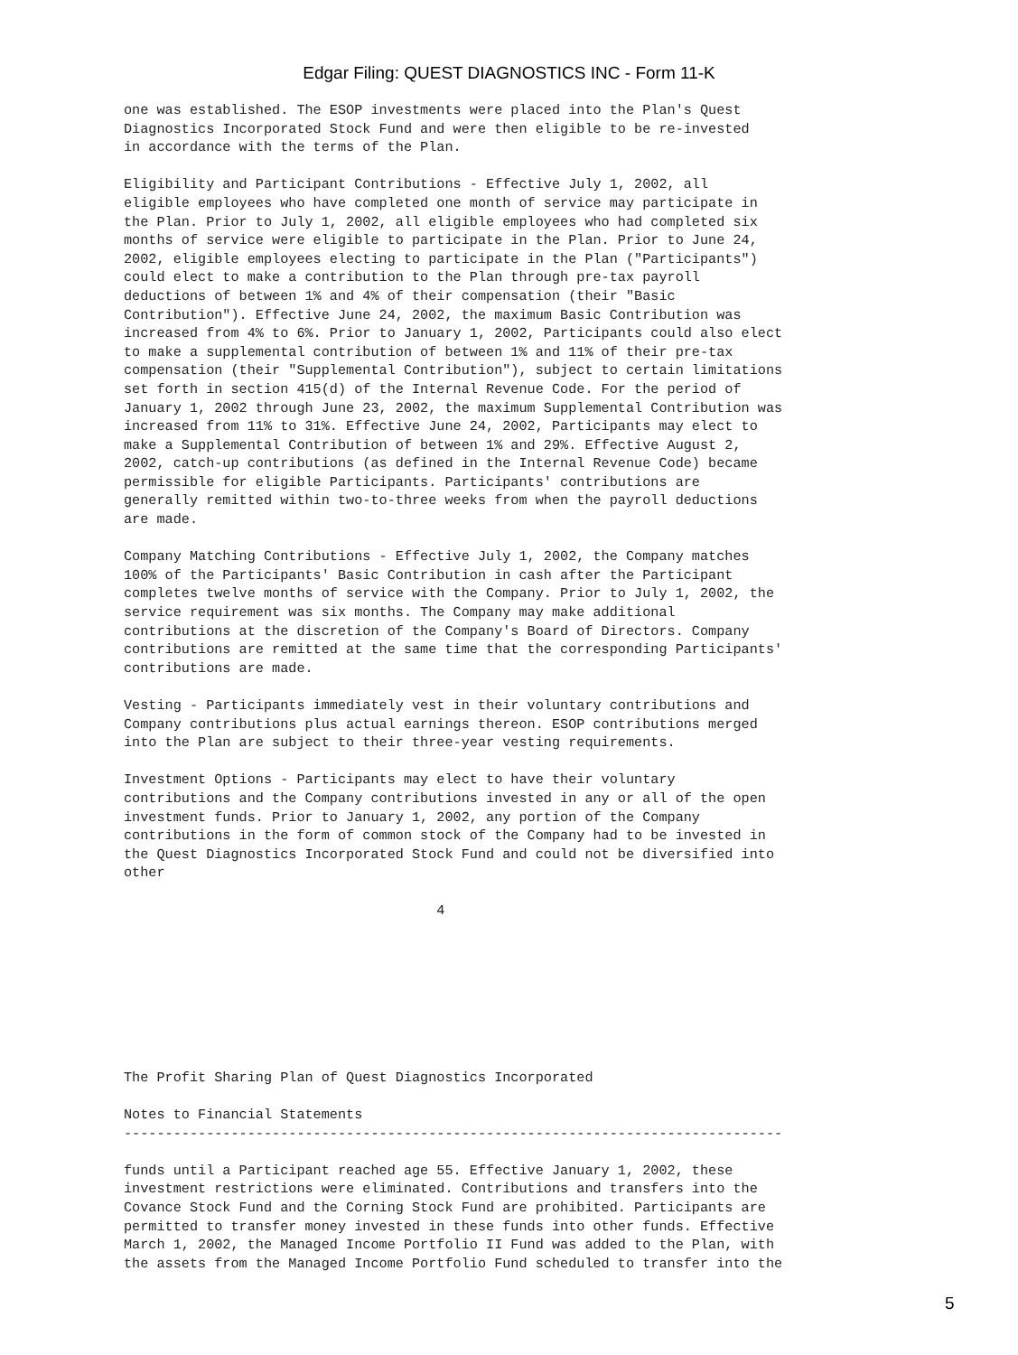Edgar Filing: QUEST DIAGNOSTICS INC - Form 11-K
one was established. The ESOP investments were placed into the Plan's Quest
Diagnostics Incorporated Stock Fund and were then eligible to be re-invested
in accordance with the terms of the Plan.

Eligibility and Participant Contributions - Effective July 1, 2002, all
eligible employees who have completed one month of service may participate in
the Plan. Prior to July 1, 2002, all eligible employees who had completed six
months of service were eligible to participate in the Plan. Prior to June 24,
2002, eligible employees electing to participate in the Plan ("Participants")
could elect to make a contribution to the Plan through pre-tax payroll
deductions of between 1% and 4% of their compensation (their "Basic
Contribution"). Effective June 24, 2002, the maximum Basic Contribution was
increased from 4% to 6%. Prior to January 1, 2002, Participants could also elect
to make a supplemental contribution of between 1% and 11% of their pre-tax
compensation (their "Supplemental Contribution"), subject to certain limitations
set forth in section 415(d) of the Internal Revenue Code. For the period of
January 1, 2002 through June 23, 2002, the maximum Supplemental Contribution was
increased from 11% to 31%. Effective June 24, 2002, Participants may elect to
make a Supplemental Contribution of between 1% and 29%. Effective August 2,
2002, catch-up contributions (as defined in the Internal Revenue Code) became
permissible for eligible Participants. Participants' contributions are
generally remitted within two-to-three weeks from when the payroll deductions
are made.

Company Matching Contributions - Effective July 1, 2002, the Company matches
100% of the Participants' Basic Contribution in cash after the Participant
completes twelve months of service with the Company. Prior to July 1, 2002, the
service requirement was six months. The Company may make additional
contributions at the discretion of the Company's Board of Directors. Company
contributions are remitted at the same time that the corresponding Participants'
contributions are made.

Vesting - Participants immediately vest in their voluntary contributions and
Company contributions plus actual earnings thereon. ESOP contributions merged
into the Plan are subject to their three-year vesting requirements.

Investment Options - Participants may elect to have their voluntary
contributions and the Company contributions invested in any or all of the open
investment funds. Prior to January 1, 2002, any portion of the Company
contributions in the form of common stock of the Company had to be invested in
the Quest Diagnostics Incorporated Stock Fund and could not be diversified into
other

                                      4








The Profit Sharing Plan of Quest Diagnostics Incorporated

Notes to Financial Statements
--------------------------------------------------------------------------------

funds until a Participant reached age 55. Effective January 1, 2002, these
investment restrictions were eliminated. Contributions and transfers into the
Covance Stock Fund and the Corning Stock Fund are prohibited. Participants are
permitted to transfer money invested in these funds into other funds. Effective
March 1, 2002, the Managed Income Portfolio II Fund was added to the Plan, with
the assets from the Managed Income Portfolio Fund scheduled to transfer into the
5